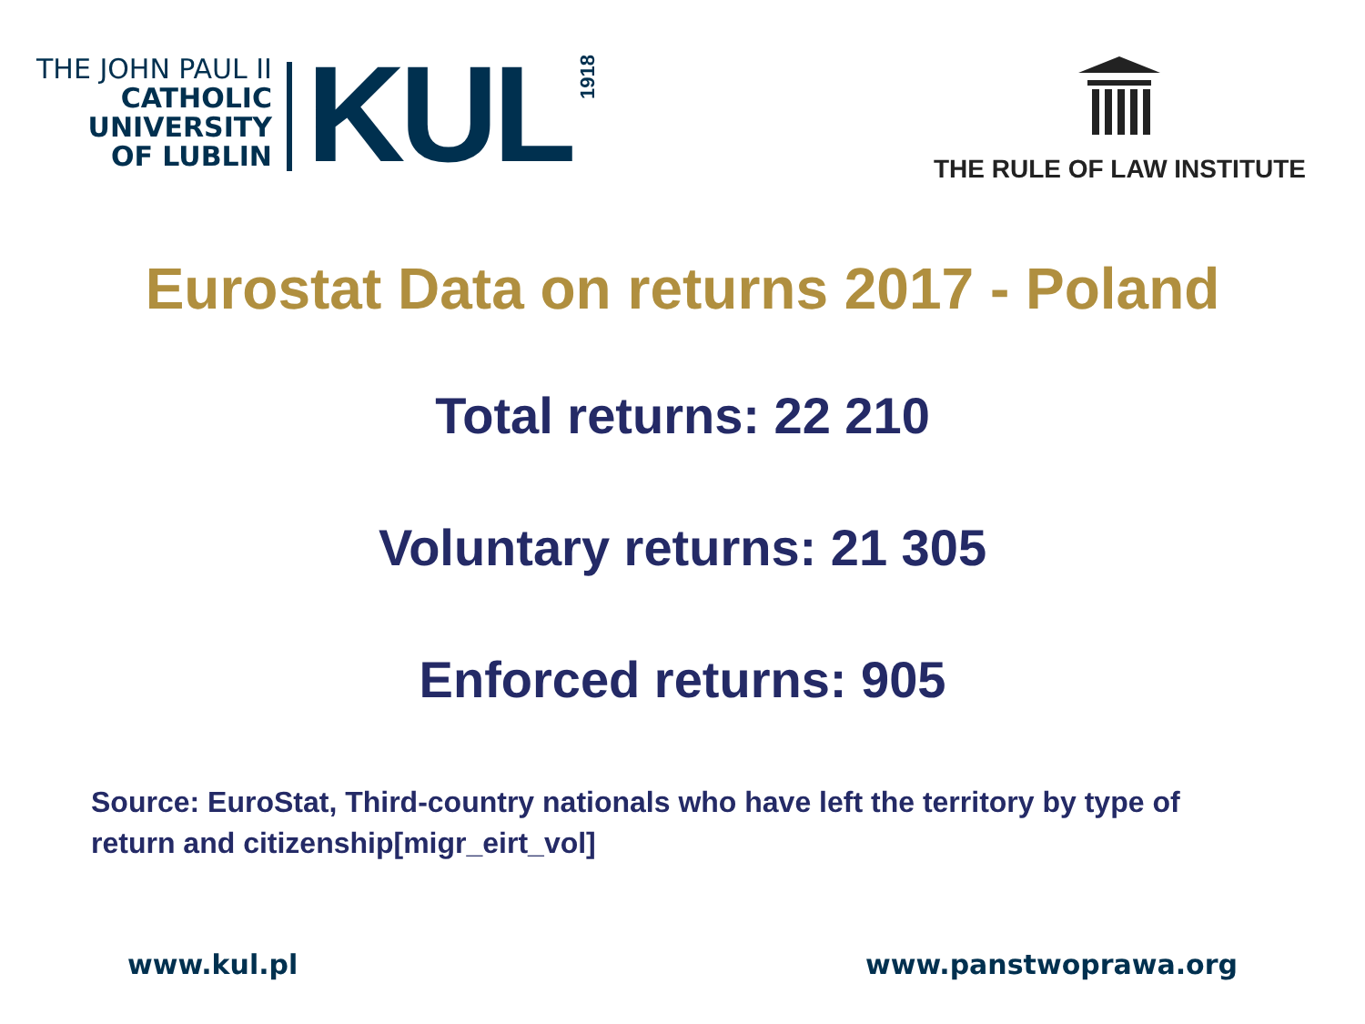THE JOHN PAUL II
CATHOLIC
UNIVERSITY
OF LUBLIN
KUL
1918
THE RULE OF LAW INSTITUTE
Eurostat Data on returns 2017 - Poland
Total returns: 22 210
Voluntary returns: 21 305
Enforced returns: 905
Source: EuroStat, Third-country nationals who have left the territory by type of return and citizenship[migr_eirt_vol]
www.kul.pl www.panstwoprawa.org